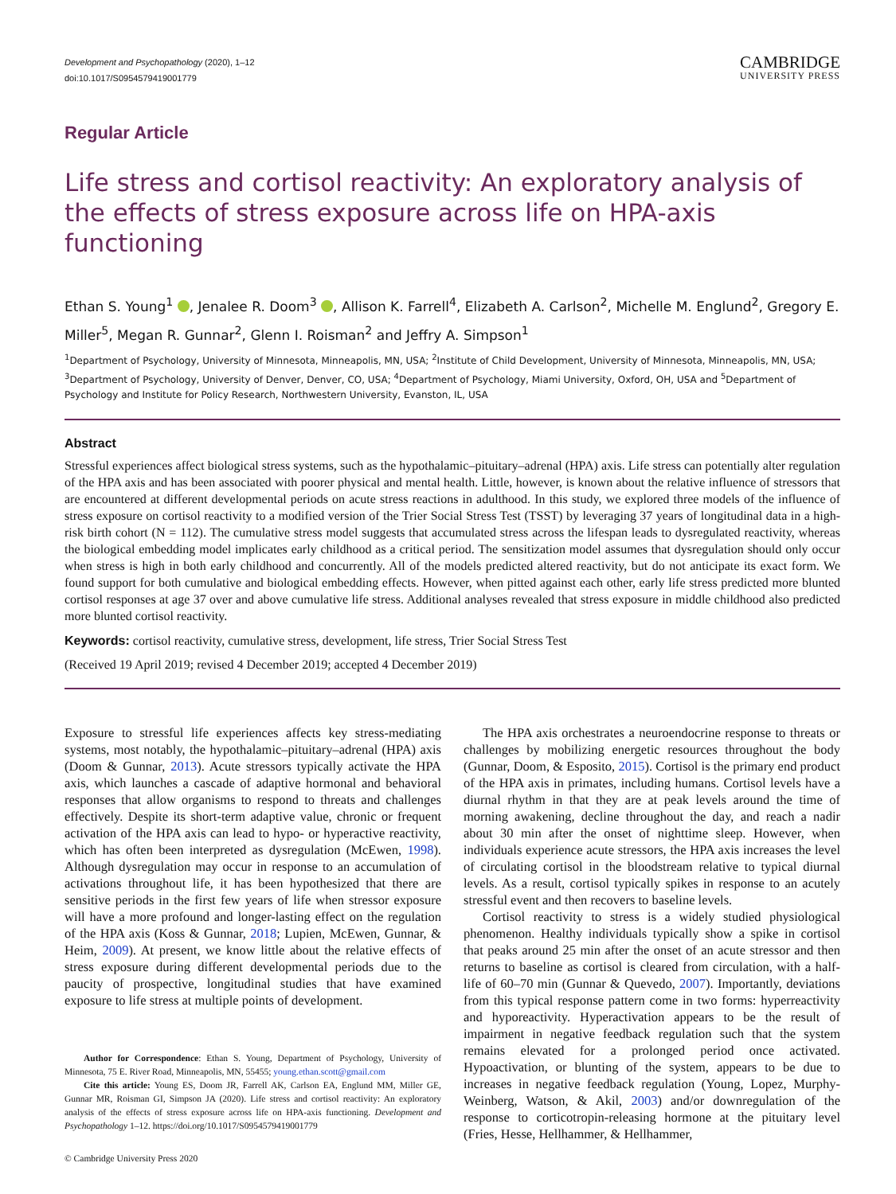Development and Psychopathology (2020), 1–12
doi:10.1017/S0954579419001779
CAMBRIDGE
UNIVERSITY PRESS
Regular Article
Life stress and cortisol reactivity: An exploratory analysis of the effects of stress exposure across life on HPA-axis functioning
Ethan S. Young<sup>1</sup> , Jenalee R. Doom<sup>3</sup> , Allison K. Farrell<sup>4</sup>, Elizabeth A. Carlson<sup>2</sup>, Michelle M. Englund<sup>2</sup>, Gregory E. Miller<sup>5</sup>, Megan R. Gunnar<sup>2</sup>, Glenn I. Roisman<sup>2</sup> and Jeffry A. Simpson<sup>1</sup>
<sup>1</sup> Department of Psychology, University of Minnesota, Minneapolis, MN, USA; <sup>2</sup>Institute of Child Development, University of Minnesota, Minneapolis, MN, USA; <sup>3</sup>Department of Psychology, University of Denver, Denver, CO, USA; <sup>4</sup>Department of Psychology, Miami University, Oxford, OH, USA and <sup>5</sup>Department of Psychology and Institute for Policy Research, Northwestern University, Evanston, IL, USA
Abstract
Stressful experiences affect biological stress systems, such as the hypothalamic–pituitary–adrenal (HPA) axis. Life stress can potentially alter regulation of the HPA axis and has been associated with poorer physical and mental health. Little, however, is known about the relative influence of stressors that are encountered at different developmental periods on acute stress reactions in adulthood. In this study, we explored three models of the influence of stress exposure on cortisol reactivity to a modified version of the Trier Social Stress Test (TSST) by leveraging 37 years of longitudinal data in a high-risk birth cohort (N = 112). The cumulative stress model suggests that accumulated stress across the lifespan leads to dysregulated reactivity, whereas the biological embedding model implicates early childhood as a critical period. The sensitization model assumes that dysregulation should only occur when stress is high in both early childhood and concurrently. All of the models predicted altered reactivity, but do not anticipate its exact form. We found support for both cumulative and biological embedding effects. However, when pitted against each other, early life stress predicted more blunted cortisol responses at age 37 over and above cumulative life stress. Additional analyses revealed that stress exposure in middle childhood also predicted more blunted cortisol reactivity.
Keywords: cortisol reactivity, cumulative stress, development, life stress, Trier Social Stress Test
(Received 19 April 2019; revised 4 December 2019; accepted 4 December 2019)
Exposure to stressful life experiences affects key stress-mediating systems, most notably, the hypothalamic–pituitary–adrenal (HPA) axis (Doom & Gunnar, 2013). Acute stressors typically activate the HPA axis, which launches a cascade of adaptive hormonal and behavioral responses that allow organisms to respond to threats and challenges effectively. Despite its short-term adaptive value, chronic or frequent activation of the HPA axis can lead to hypo- or hyperactive reactivity, which has often been interpreted as dysregulation (McEwen, 1998). Although dysregulation may occur in response to an accumulation of activations throughout life, it has been hypothesized that there are sensitive periods in the first few years of life when stressor exposure will have a more profound and longer-lasting effect on the regulation of the HPA axis (Koss & Gunnar, 2018; Lupien, McEwen, Gunnar, & Heim, 2009). At present, we know little about the relative effects of stress exposure during different developmental periods due to the paucity of prospective, longitudinal studies that have examined exposure to life stress at multiple points of development.
Author for Correspondence: Ethan S. Young, Department of Psychology, University of Minnesota, 75 E. River Road, Minneapolis, MN, 55455; young.ethan.scott@gmail.com
Cite this article: Young ES, Doom JR, Farrell AK, Carlson EA, Englund MM, Miller GE, Gunnar MR, Roisman GI, Simpson JA (2020). Life stress and cortisol reactivity: An exploratory analysis of the effects of stress exposure across life on HPA-axis functioning. Development and Psychopathology 1–12. https://doi.org/10.1017/S0954579419001779
© Cambridge University Press 2020
The HPA axis orchestrates a neuroendocrine response to threats or challenges by mobilizing energetic resources throughout the body (Gunnar, Doom, & Esposito, 2015). Cortisol is the primary end product of the HPA axis in primates, including humans. Cortisol levels have a diurnal rhythm in that they are at peak levels around the time of morning awakening, decline throughout the day, and reach a nadir about 30 min after the onset of nighttime sleep. However, when individuals experience acute stressors, the HPA axis increases the level of circulating cortisol in the bloodstream relative to typical diurnal levels. As a result, cortisol typically spikes in response to an acutely stressful event and then recovers to baseline levels.
Cortisol reactivity to stress is a widely studied physiological phenomenon. Healthy individuals typically show a spike in cortisol that peaks around 25 min after the onset of an acute stressor and then returns to baseline as cortisol is cleared from circulation, with a half-life of 60–70 min (Gunnar & Quevedo, 2007). Importantly, deviations from this typical response pattern come in two forms: hyperreactivity and hyporeactivity. Hyperactivation appears to be the result of impairment in negative feedback regulation such that the system remains elevated for a prolonged period once activated. Hypoactivation, or blunting of the system, appears to be due to increases in negative feedback regulation (Young, Lopez, Murphy-Weinberg, Watson, & Akil, 2003) and/or downregulation of the response to corticotropin-releasing hormone at the pituitary level (Fries, Hesse, Hellhammer, & Hellhammer,